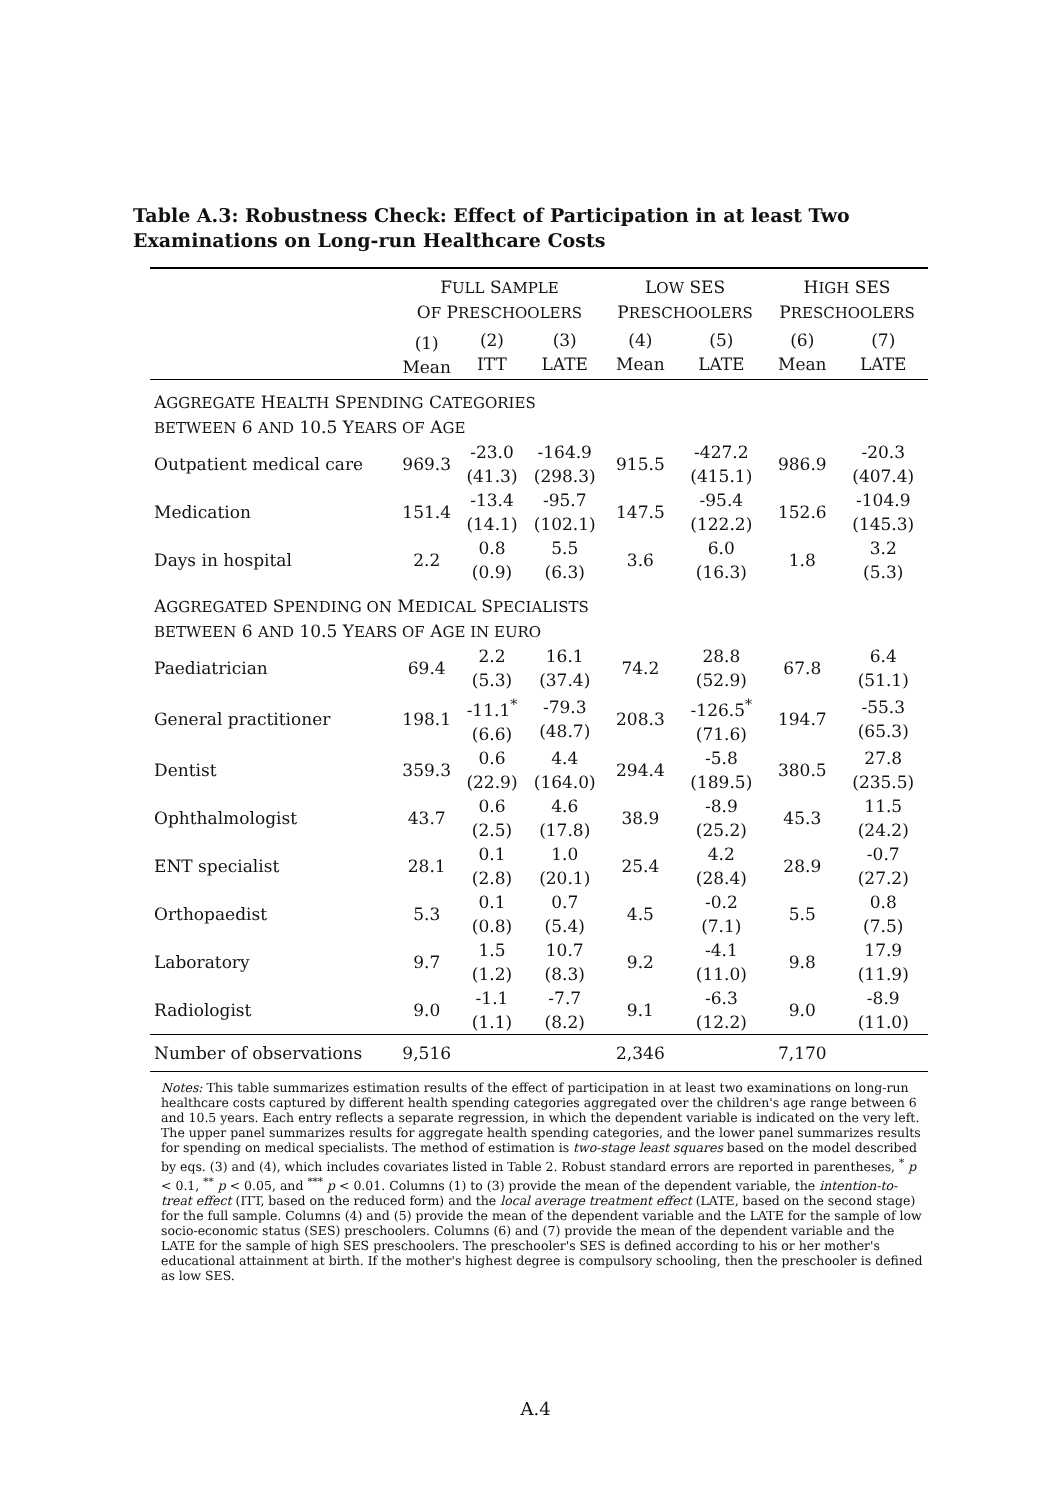Table A.3: Robustness Check: Effect of Participation in at least Two Examinations on Long-run Healthcare Costs
| | F ULL S AMPLE O F P RESCHOOLERS | | | L OW SES P RESCHOOLERS | | H IGH SES P RESCHOOLERS | |
| --- | --- | --- | --- | --- | --- | --- | --- |
| | (1) Mean | (2) ITT | (3) LATE | (4) Mean | (5) LATE | (6) Mean | (7) LATE |
| A GGREGATE H EALTH S PENDING C ATEGORIES BETWEEN 6 AND 10.5 Y EARS OF A GE | | | | | | | |
| Outpatient medical care | 969.3 | -23.0 (41.3) | -164.9 (298.3) | 915.5 | -427.2 (415.1) | 986.9 | -20.3 (407.4) |
| Medication | 151.4 | -13.4 (14.1) | -95.7 (102.1) | 147.5 | -95.4 (122.2) | 152.6 | -104.9 (145.3) |
| Days in hospital | 2.2 | 0.8 (0.9) | 5.5 (6.3) | 3.6 | 6.0 (16.3) | 1.8 | 3.2 (5.3) |
| A GGREGATED S PENDING ON M EDICAL S PECIALISTS BETWEEN 6 AND 10.5 Y EARS OF A GE IN EURO | | | | | | | |
| Paediatrician | 69.4 | 2.2 (5.3) | 16.1 (37.4) | 74.2 | 28.8 (52.9) | 67.8 | 6.4 (51.1) |
| General practitioner | 198.1 | -11.1<sup>*</sup> (6.6) | -79.3 (48.7) | 208.3 | -126.5<sup>*</sup> (71.6) | 194.7 | -55.3 (65.3) |
| Dentist | 359.3 | 0.6 (22.9) | 4.4 (164.0) | 294.4 | -5.8 (189.5) | 380.5 | 27.8 (235.5) |
| Ophthalmologist | 43.7 | 0.6 (2.5) | 4.6 (17.8) | 38.9 | -8.9 (25.2) | 45.3 | 11.5 (24.2) |
| ENT specialist | 28.1 | 0.1 (2.8) | 1.0 (20.1) | 25.4 | 4.2 (28.4) | 28.9 | -0.7 (27.2) |
| Orthopaedist | 5.3 | 0.1 (0.8) | 0.7 (5.4) | 4.5 | -0.2 (7.1) | 5.5 | 0.8 (7.5) |
| Laboratory | 9.7 | 1.5 (1.2) | 10.7 (8.3) | 9.2 | -4.1 (11.0) | 9.8 | 17.9 (11.9) |
| Radiologist | 9.0 | -1.1 (1.1) | -7.7 (8.2) | 9.1 | -6.3 (12.2) | 9.0 | -8.9 (11.0) |
| Number of observations | 9,516 | | | 2,346 | | 7,170 | |
Notes: This table summarizes estimation results of the effect of participation in at least two examinations on long-run healthcare costs captured by different health spending categories aggregated over the children's age range between 6 and 10.5 years. Each entry reflects a separate regression, in which the dependent variable is indicated on the very left. The upper panel summarizes results for aggregate health spending categories, and the lower panel summarizes results for spending on medical specialists. The method of estimation is two-stage least squares based on the model described by eqs. (3) and (4), which includes covariates listed in Table 2. Robust standard errors are reported in parentheses, <sup>*</sup> p < 0.1, <sup>**</sup> p < 0.05, and <sup>***</sup> p < 0.01. Columns (1) to (3) provide the mean of the dependent variable, the intention-to-treat effect (ITT, based on the reduced form) and the local average treatment effect (LATE, based on the second stage) for the full sample. Columns (4) and (5) provide the mean of the dependent variable and the LATE for the sample of low socio-economic status (SES) preschoolers. Columns (6) and (7) provide the mean of the dependent variable and the LATE for the sample of high SES preschoolers. The preschooler's SES is defined according to his or her mother's educational attainment at birth. If the mother's highest degree is compulsory schooling, then the preschooler is defined as low SES.
A.4